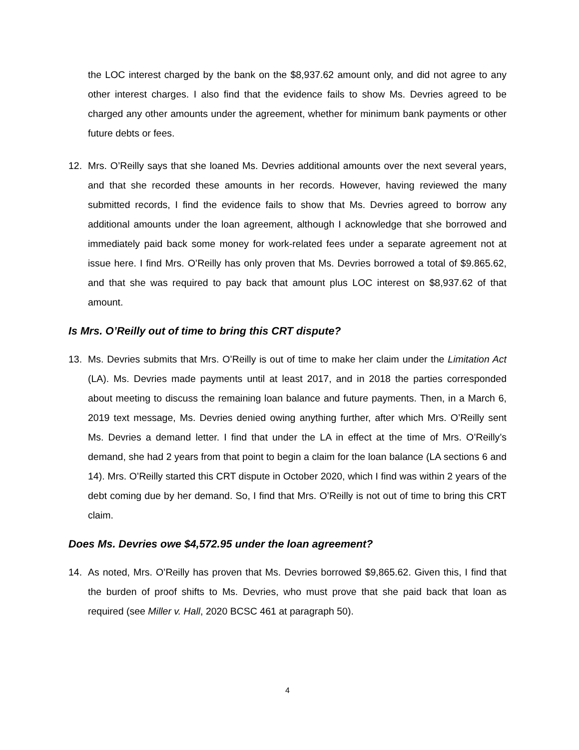the LOC interest charged by the bank on the $8,937.62 amount only, and did not agree to any other interest charges. I also find that the evidence fails to show Ms. Devries agreed to be charged any other amounts under the agreement, whether for minimum bank payments or other future debts or fees.
12. Mrs. O’Reilly says that she loaned Ms. Devries additional amounts over the next several years, and that she recorded these amounts in her records. However, having reviewed the many submitted records, I find the evidence fails to show that Ms. Devries agreed to borrow any additional amounts under the loan agreement, although I acknowledge that she borrowed and immediately paid back some money for work-related fees under a separate agreement not at issue here. I find Mrs. O’Reilly has only proven that Ms. Devries borrowed a total of $9.865.62, and that she was required to pay back that amount plus LOC interest on $8,937.62 of that amount.
Is Mrs. O’Reilly out of time to bring this CRT dispute?
13. Ms. Devries submits that Mrs. O’Reilly is out of time to make her claim under the Limitation Act (LA). Ms. Devries made payments until at least 2017, and in 2018 the parties corresponded about meeting to discuss the remaining loan balance and future payments. Then, in a March 6, 2019 text message, Ms. Devries denied owing anything further, after which Mrs. O’Reilly sent Ms. Devries a demand letter. I find that under the LA in effect at the time of Mrs. O’Reilly’s demand, she had 2 years from that point to begin a claim for the loan balance (LA sections 6 and 14). Mrs. O’Reilly started this CRT dispute in October 2020, which I find was within 2 years of the debt coming due by her demand. So, I find that Mrs. O’Reilly is not out of time to bring this CRT claim.
Does Ms. Devries owe $4,572.95 under the loan agreement?
14. As noted, Mrs. O’Reilly has proven that Ms. Devries borrowed $9,865.62. Given this, I find that the burden of proof shifts to Ms. Devries, who must prove that she paid back that loan as required (see Miller v. Hall, 2020 BCSC 461 at paragraph 50).
4